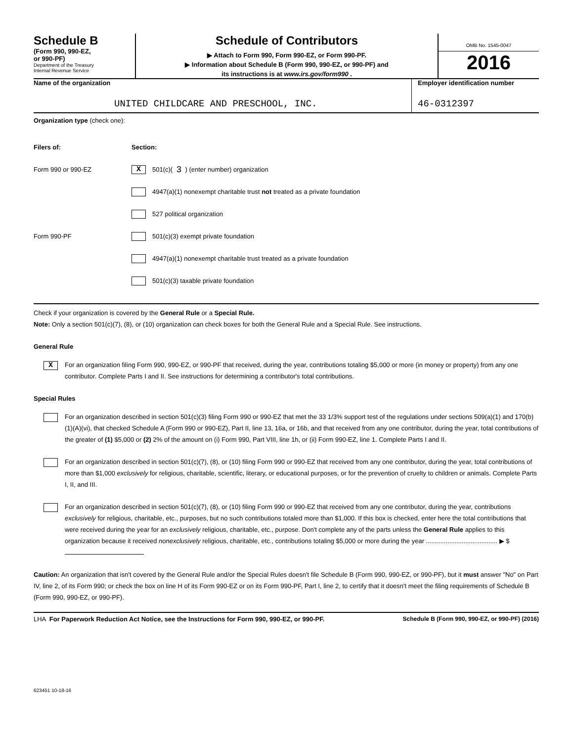Schedule B
(Form 990, 990-EZ,
or 990-PF)
Department of the Treasury
Internal Revenue Service
Schedule of Contributors
▶ Attach to Form 990, Form 990-EZ, or Form 990-PF.
▶ Information about Schedule B (Form 990, 990-EZ, or 990-PF) and
its instructions is at www.irs.gov/form990 .
OMB No. 1545-0047
2016
Name of the organization
UNITED CHILDCARE AND PRESCHOOL, INC.
Employer identification number
46-0312397
Organization type (check one):
Filers of: Section:
Form 990 or 990-EZ
X
501(c)( 3 ) (enter number) organization
4947(a)(1) nonexempt charitable trust not treated as a private foundation
527 political organization
Form 990-PF
501(c)(3) exempt private foundation
4947(a)(1) nonexempt charitable trust treated as a private foundation
501(c)(3) taxable private foundation
Check if your organization is covered by the General Rule or a Special Rule.
Note: Only a section 501(c)(7), (8), or (10) organization can check boxes for both the General Rule and a Special Rule. See instructions.
General Rule
X
For an organization filing Form 990, 990-EZ, or 990-PF that received, during the year, contributions totaling $5,000 or more (in money or property) from any one contributor. Complete Parts I and II. See instructions for determining a contributor's total contributions.
Special Rules
For an organization described in section 501(c)(3) filing Form 990 or 990-EZ that met the 33 1/3% support test of the regulations under sections 509(a)(1) and 170(b)(1)(A)(vi), that checked Schedule A (Form 990 or 990-EZ), Part II, line 13, 16a, or 16b, and that received from any one contributor, during the year, total contributions of the greater of (1) $5,000 or (2) 2% of the amount on (i) Form 990, Part VIII, line 1h, or (ii) Form 990-EZ, line 1. Complete Parts I and II.
For an organization described in section 501(c)(7), (8), or (10) filing Form 990 or 990-EZ that received from any one contributor, during the year, total contributions of more than $1,000 exclusively for religious, charitable, scientific, literary, or educational purposes, or for the prevention of cruelty to children or animals. Complete Parts I, II, and III.
For an organization described in section 501(c)(7), (8), or (10) filing Form 990 or 990-EZ that received from any one contributor, during the year, contributions exclusively for religious, charitable, etc., purposes, but no such contributions totaled more than $1,000. If this box is checked, enter here the total contributions that were received during the year for an exclusively religious, charitable, etc., purpose. Don't complete any of the parts unless the General Rule applies to this organization because it received nonexclusively religious, charitable, etc., contributions totaling $5,000 or more during the year ........................................ ▶ $
Caution: An organization that isn't covered by the General Rule and/or the Special Rules doesn't file Schedule B (Form 990, 990-EZ, or 990-PF), but it must answer "No" on Part IV, line 2, of its Form 990; or check the box on line H of its Form 990-EZ or on its Form 990-PF, Part I, line 2, to certify that it doesn't meet the filing requirements of Schedule B (Form 990, 990-EZ, or 990-PF).
LHA For Paperwork Reduction Act Notice, see the Instructions for Form 990, 990-EZ, or 990-PF. Schedule B (Form 990, 990-EZ, or 990-PF) (2016)
623451 10-18-16